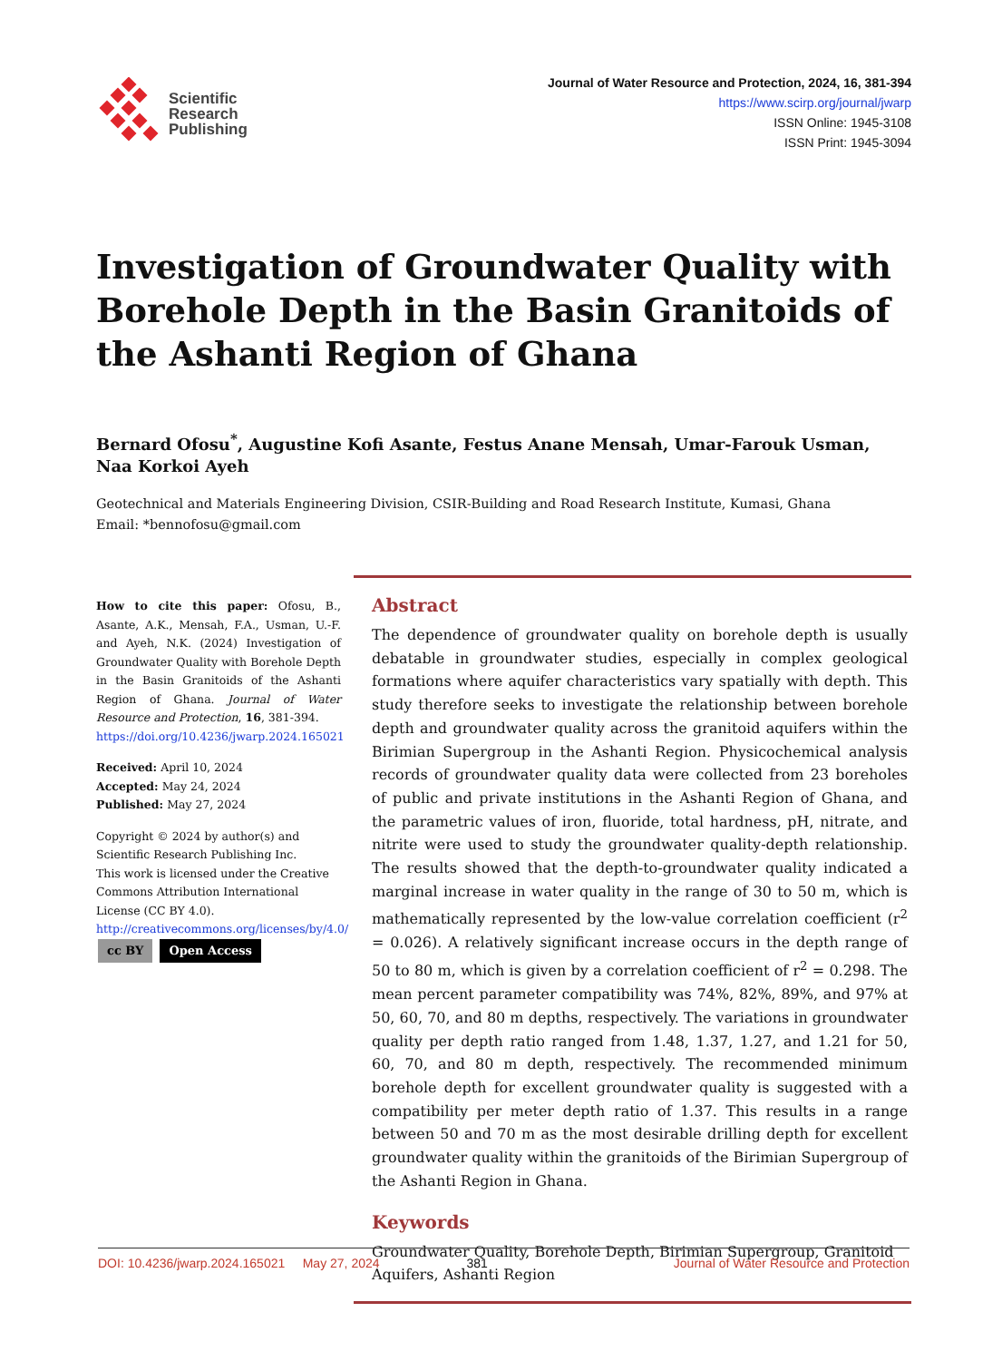Scientific
Research
Publishing
Journal of Water Resource and Protection, 2024, 16, 381-394
https://www.scirp.org/journal/jwarp
ISSN Online: 1945-3108
ISSN Print: 1945-3094
Investigation of Groundwater Quality with Borehole Depth in the Basin Granitoids of the Ashanti Region of Ghana
Bernard Ofosu<sup>*</sup>, Augustine Kofi Asante, Festus Anane Mensah, Umar-Farouk Usman,
Naa Korkoi Ayeh
Geotechnical and Materials Engineering Division, CSIR-Building and Road Research Institute, Kumasi, Ghana
Email: *bennofosu@gmail.com
How to cite this paper: Ofosu, B., Asante, A.K., Mensah, F.A., Usman, U.-F. and Ayeh, N.K. (2024) Investigation of Groundwater Quality with Borehole Depth in the Basin Granitoids of the Ashanti Region of Ghana. Journal of Water Resource and Protection, 16, 381-394.
https://doi.org/10.4236/jwarp.2024.165021
Received: April 10, 2024
Accepted: May 24, 2024
Published: May 27, 2024
Copyright © 2024 by author(s) and Scientific Research Publishing Inc.
This work is licensed under the Creative Commons Attribution International License (CC BY 4.0).
http://creativecommons.org/licenses/by/4.0/
cc BY Open Access
Abstract
The dependence of groundwater quality on borehole depth is usually debatable in groundwater studies, especially in complex geological formations where aquifer characteristics vary spatially with depth. This study therefore seeks to investigate the relationship between borehole depth and groundwater quality across the granitoid aquifers within the Birimian Supergroup in the Ashanti Region. Physicochemical analysis records of groundwater quality data were collected from 23 boreholes of public and private institutions in the Ashanti Region of Ghana, and the parametric values of iron, fluoride, total hardness, pH, nitrate, and nitrite were used to study the groundwater quality-depth relationship. The results showed that the depth-to-groundwater quality indicated a marginal increase in water quality in the range of 30 to 50 m, which is mathematically represented by the low-value correlation coefficient (r<sup>2</sup> = 0.026). A relatively significant increase occurs in the depth range of 50 to 80 m, which is given by a correlation coefficient of r<sup>2</sup> = 0.298. The mean percent parameter compatibility was 74%, 82%, 89%, and 97% at 50, 60, 70, and 80 m depths, respectively. The variations in groundwater quality per depth ratio ranged from 1.48, 1.37, 1.27, and 1.21 for 50, 60, 70, and 80 m depth, respectively. The recommended minimum borehole depth for excellent groundwater quality is suggested with a compatibility per meter depth ratio of 1.37. This results in a range between 50 and 70 m as the most desirable drilling depth for excellent groundwater quality within the granitoids of the Birimian Supergroup of the Ashanti Region in Ghana.
Keywords
Groundwater Quality, Borehole Depth, Birimian Supergroup, Granitoid Aquifers, Ashanti Region
DOI: 10.4236/jwarp.2024.165021 May 27, 2024 381 Journal of Water Resource and Protection